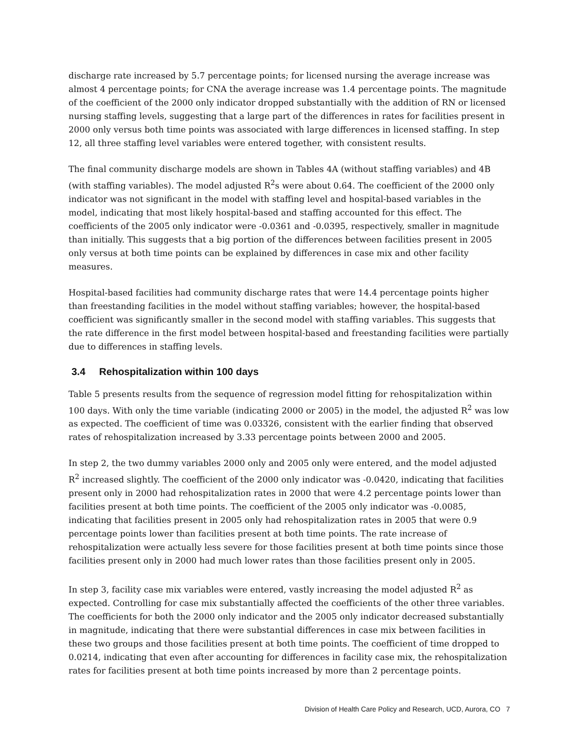discharge rate increased by 5.7 percentage points; for licensed nursing the average increase was almost 4 percentage points; for CNA the average increase was 1.4 percentage points. The magnitude of the coefficient of the 2000 only indicator dropped substantially with the addition of RN or licensed nursing staffing levels, suggesting that a large part of the differences in rates for facilities present in 2000 only versus both time points was associated with large differences in licensed staffing. In step 12, all three staffing level variables were entered together, with consistent results.
The final community discharge models are shown in Tables 4A (without staffing variables) and 4B (with staffing variables). The model adjusted R<sup>2</sup>s were about 0.64. The coefficient of the 2000 only indicator was not significant in the model with staffing level and hospital-based variables in the model, indicating that most likely hospital-based and staffing accounted for this effect. The coefficients of the 2005 only indicator were -0.0361 and -0.0395, respectively, smaller in magnitude than initially. This suggests that a big portion of the differences between facilities present in 2005 only versus at both time points can be explained by differences in case mix and other facility measures.
Hospital-based facilities had community discharge rates that were 14.4 percentage points higher than freestanding facilities in the model without staffing variables; however, the hospital-based coefficient was significantly smaller in the second model with staffing variables. This suggests that the rate difference in the first model between hospital-based and freestanding facilities were partially due to differences in staffing levels.
3.4 Rehospitalization within 100 days
Table 5 presents results from the sequence of regression model fitting for rehospitalization within 100 days. With only the time variable (indicating 2000 or 2005) in the model, the adjusted R<sup>2</sup> was low as expected. The coefficient of time was 0.03326, consistent with the earlier finding that observed rates of rehospitalization increased by 3.33 percentage points between 2000 and 2005.
In step 2, the two dummy variables 2000 only and 2005 only were entered, and the model adjusted R<sup>2</sup> increased slightly. The coefficient of the 2000 only indicator was -0.0420, indicating that facilities present only in 2000 had rehospitalization rates in 2000 that were 4.2 percentage points lower than facilities present at both time points. The coefficient of the 2005 only indicator was -0.0085, indicating that facilities present in 2005 only had rehospitalization rates in 2005 that were 0.9 percentage points lower than facilities present at both time points. The rate increase of rehospitalization were actually less severe for those facilities present at both time points since those facilities present only in 2000 had much lower rates than those facilities present only in 2005.
In step 3, facility case mix variables were entered, vastly increasing the model adjusted R<sup>2</sup> as expected. Controlling for case mix substantially affected the coefficients of the other three variables. The coefficients for both the 2000 only indicator and the 2005 only indicator decreased substantially in magnitude, indicating that there were substantial differences in case mix between facilities in these two groups and those facilities present at both time points. The coefficient of time dropped to 0.0214, indicating that even after accounting for differences in facility case mix, the rehospitalization rates for facilities present at both time points increased by more than 2 percentage points.
Division of Health Care Policy and Research, UCD, Aurora, CO 7